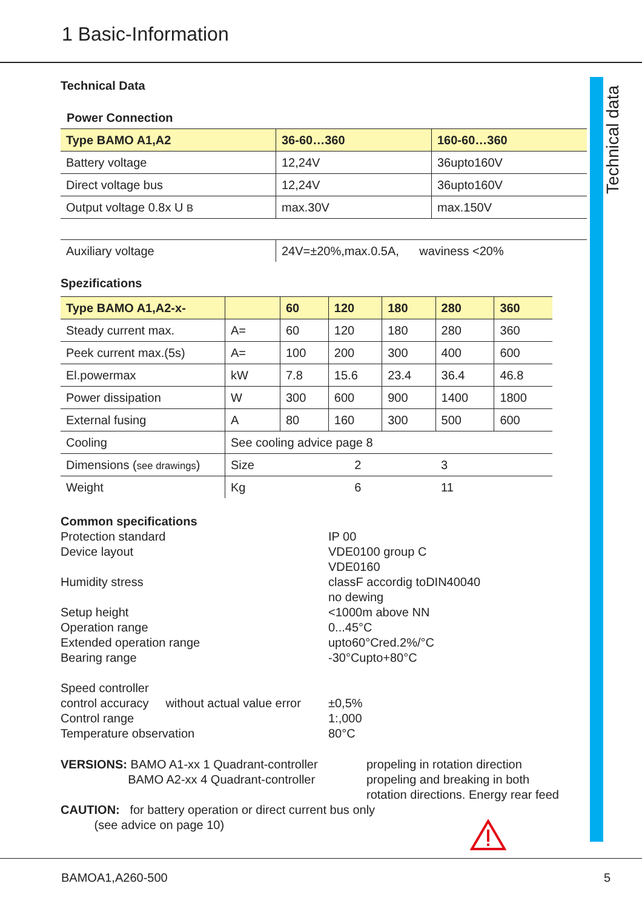1 Basic-Information
Technical data
Technical Data
Power Connection
| Type BAMO A1,A2 | 36-60…360 | 160-60…360 |
| --- | --- | --- |
| Battery voltage | 12,24V | 36upto160V |
| Direct voltage bus | 12,24V | 36upto160V |
| Output voltage 0.8x U B | max.30V | max.150V |
| Auxiliary voltage | 24V=±20%,max.0.5A, waviness <20% | |
Spezifications
| Type BAMO A1,A2-x- | | 60 | 120 | 180 | 280 | 360 |
| --- | --- | --- | --- | --- | --- | --- |
| Steady current max. | A= | 60 | 120 | 180 | 280 | 360 |
| Peek current max.(5s) | A= | 100 | 200 | 300 | 400 | 600 |
| El.powermax | kW | 7.8 | 15.6 | 23.4 | 36.4 | 46.8 |
| Power dissipation | W | 300 | 600 | 900 | 1400 | 1800 |
| External fusing | A | 80 | 160 | 300 | 500 | 600 |
| Cooling | See cooling advice page 8 | | | | | |
| Dimensions ( see drawings ) | Size | 2 | | | 3 | |
| Weight | Kg | 6 | | | 11 | |
Common specifications Protection standard IP 00 Device layout VDE0100 group C
VDE0160 Humidity stress classF accordig toDIN40040
no dewing Setup height <1000m above NN Operation range 0...45°C Extended operation range upto60°Cred.2%/°C Bearing range -30°Cupto+80°C Speed controller control accuracy without actual value error ±0,5% Control range 1:,000 Temperature observation 80°C
VERSIONS: BAMO A1-xx 1 Quadrant-controller
BAMO A2-xx 4 Quadrant-controller propeling in rotation direction
propeling and breaking in both
rotation directions. Energy rear feed
CAUTION: for battery operation or direct current bus only
(see advice on page 10)
BAMOA1,A260-500 5